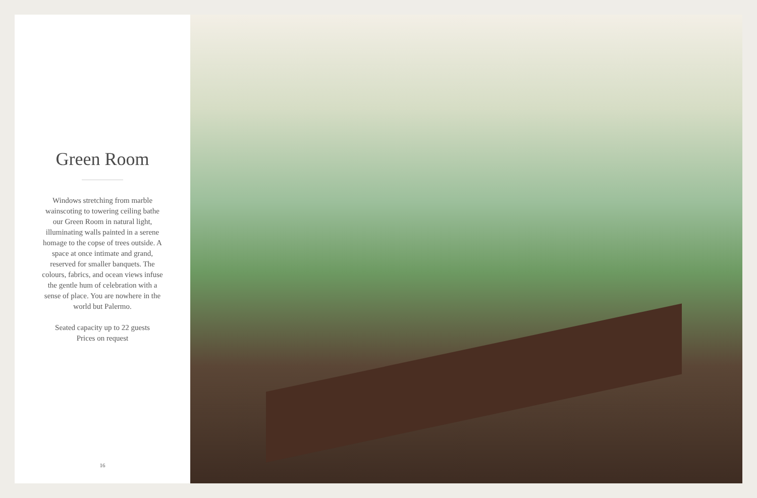Green Room
Windows stretching from marble wainscoting to towering ceiling bathe our Green Room in natural light, illuminating walls painted in a serene homage to the copse of trees outside. A space at once intimate and grand, reserved for smaller banquets. The colours, fabrics, and ocean views infuse the gentle hum of celebration with a sense of place. You are nowhere in the world but Palermo.
Seated capacity up to 22 guests
Prices on request
16